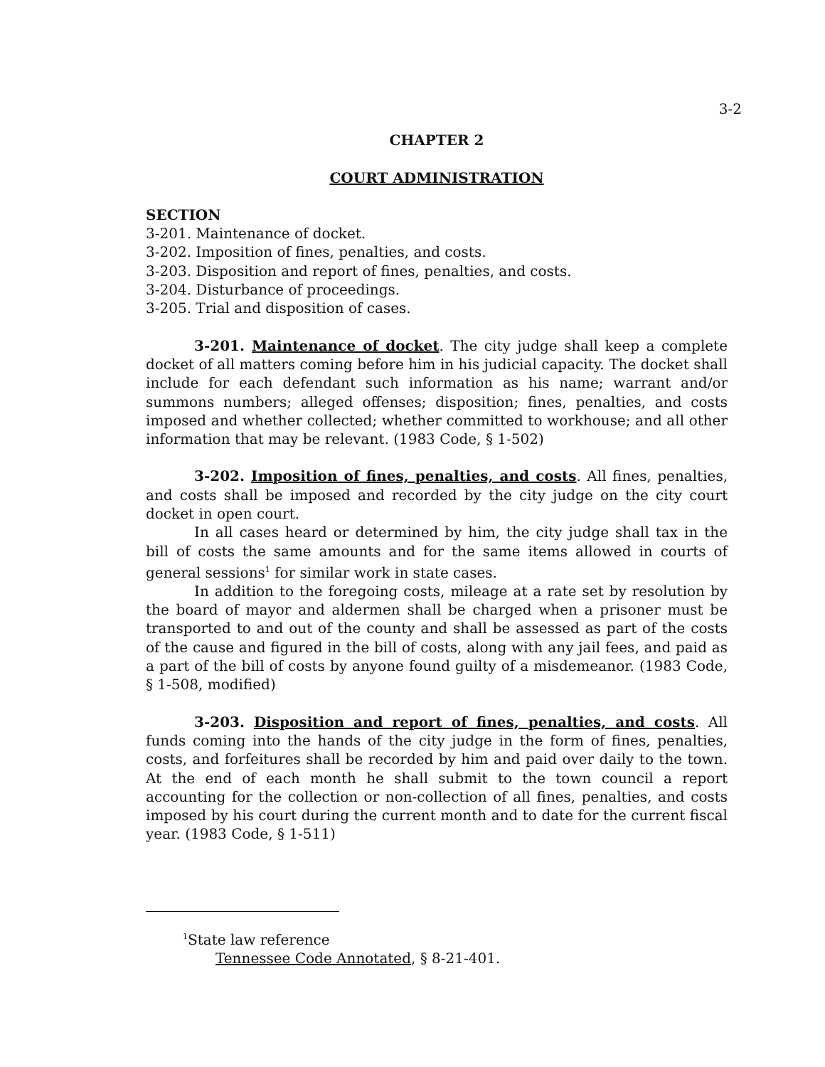3-2
CHAPTER 2
COURT ADMINISTRATION
SECTION
3-201. Maintenance of docket.
3-202. Imposition of fines, penalties, and costs.
3-203. Disposition and report of fines, penalties, and costs.
3-204. Disturbance of proceedings.
3-205. Trial and disposition of cases.
3-201. Maintenance of docket. The city judge shall keep a complete docket of all matters coming before him in his judicial capacity. The docket shall include for each defendant such information as his name; warrant and/or summons numbers; alleged offenses; disposition; fines, penalties, and costs imposed and whether collected; whether committed to workhouse; and all other information that may be relevant. (1983 Code, § 1-502)
3-202. Imposition of fines, penalties, and costs. All fines, penalties, and costs shall be imposed and recorded by the city judge on the city court docket in open court.
In all cases heard or determined by him, the city judge shall tax in the bill of costs the same amounts and for the same items allowed in courts of general sessions<sup>1</sup> for similar work in state cases.
In addition to the foregoing costs, mileage at a rate set by resolution by the board of mayor and aldermen shall be charged when a prisoner must be transported to and out of the county and shall be assessed as part of the costs of the cause and figured in the bill of costs, along with any jail fees, and paid as a part of the bill of costs by anyone found guilty of a misdemeanor. (1983 Code, § 1-508, modified)
3-203. Disposition and report of fines, penalties, and costs. All funds coming into the hands of the city judge in the form of fines, penalties, costs, and forfeitures shall be recorded by him and paid over daily to the town. At the end of each month he shall submit to the town council a report accounting for the collection or non-collection of all fines, penalties, and costs imposed by his court during the current month and to date for the current fiscal year. (1983 Code, § 1-511)
<sup>1</sup> State law reference
Tennessee Code Annotated, § 8-21-401.